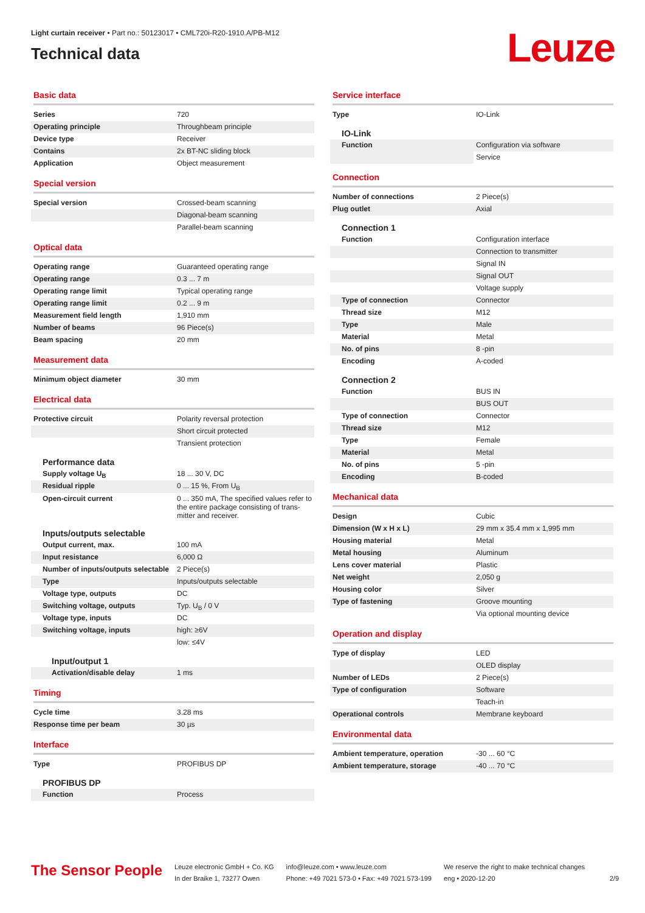Light curtain receiver • Part no.: 50123017 • CML720i-R20-1910.A/PB-M12
Technical data
Leuze
Basic data
| Series | 720 |
| Operating principle | Throughbeam principle |
| Device type | Receiver |
| Contains | 2x BT-NC sliding block |
| Application | Object measurement |
Special version
| Special version | Crossed-beam scanning |
| | Diagonal-beam scanning |
| | Parallel-beam scanning |
Optical data
| Operating range | Guaranteed operating range |
| Operating range | 0.3 ... 7 m |
| Operating range limit | Typical operating range |
| Operating range limit | 0.2 ... 9 m |
| Measurement field length | 1,910 mm |
| Number of beams | 96 Piece(s) |
| Beam spacing | 20 mm |
Measurement data
| Minimum object diameter | 30 mm |
Electrical data
| Protective circuit | Polarity reversal protection |
| | Short circuit protected |
| | Transient protection |
Performance data
| Supply voltage U<sub>B</sub> | 18 ... 30 V, DC |
| Residual ripple | 0 ... 15 %, From U<sub>B</sub> |
| Open-circuit current | 0 ... 350 mA, The specified values refer to the entire package consisting of trans-mitter and receiver. |
Inputs/outputs selectable
| Output current, max. | 100 mA |
| Input resistance | 6,000 Ω |
| Number of inputs/outputs selectable | 2 Piece(s) |
| Type | Inputs/outputs selectable |
| Voltage type, outputs | DC |
| Switching voltage, outputs | Typ. U<sub>B</sub> / 0 V |
| Voltage type, inputs | DC |
| Switching voltage, inputs | high: ≥6V |
| | low: ≤4V |
Input/output 1
| Activation/disable delay | 1 ms |
Timing
| Cycle time | 3.28 ms |
| Response time per beam | 30 µs |
Interface
| Type | PROFIBUS DP |
PROFIBUS DP
| Function | Process |
Service interface
| Type | IO-Link |
IO-Link
| Function | Configuration via software |
| | Service |
Connection
| Number of connections | 2 Piece(s) |
| Plug outlet | Axial |
Connection 1
| Function | Configuration interface |
| | Connection to transmitter |
| | Signal IN |
| | Signal OUT |
| | Voltage supply |
| Type of connection | Connector |
| Thread size | M12 |
| Type | Male |
| Material | Metal |
| No. of pins | 8 -pin |
| Encoding | A-coded |
Connection 2
| Function | BUS IN |
| | BUS OUT |
| Type of connection | Connector |
| Thread size | M12 |
| Type | Female |
| Material | Metal |
| No. of pins | 5 -pin |
| Encoding | B-coded |
Mechanical data
| Design | Cubic |
| Dimension (W x H x L) | 29 mm x 35.4 mm x 1,995 mm |
| Housing material | Metal |
| Metal housing | Aluminum |
| Lens cover material | Plastic |
| Net weight | 2,050 g |
| Housing color | Silver |
| Type of fastening | Groove mounting |
| | Via optional mounting device |
Operation and display
| Type of display | LED |
| | OLED display |
| Number of LEDs | 2 Piece(s) |
| Type of configuration | Software |
| | Teach-in |
| Operational controls | Membrane keyboard |
Environmental data
| Ambient temperature, operation | -30 ... 60 °C |
| Ambient temperature, storage | -40 ... 70 °C |
The Sensor People
Leuze electronic GmbH + Co. KG
In der Braike 1, 73277 Owen
info@leuze.com • www.leuze.com
Phone: +49 7021 573-0 • Fax: +49 7021 573-199
We reserve the right to make technical changes
eng • 2020-12-20
2/9